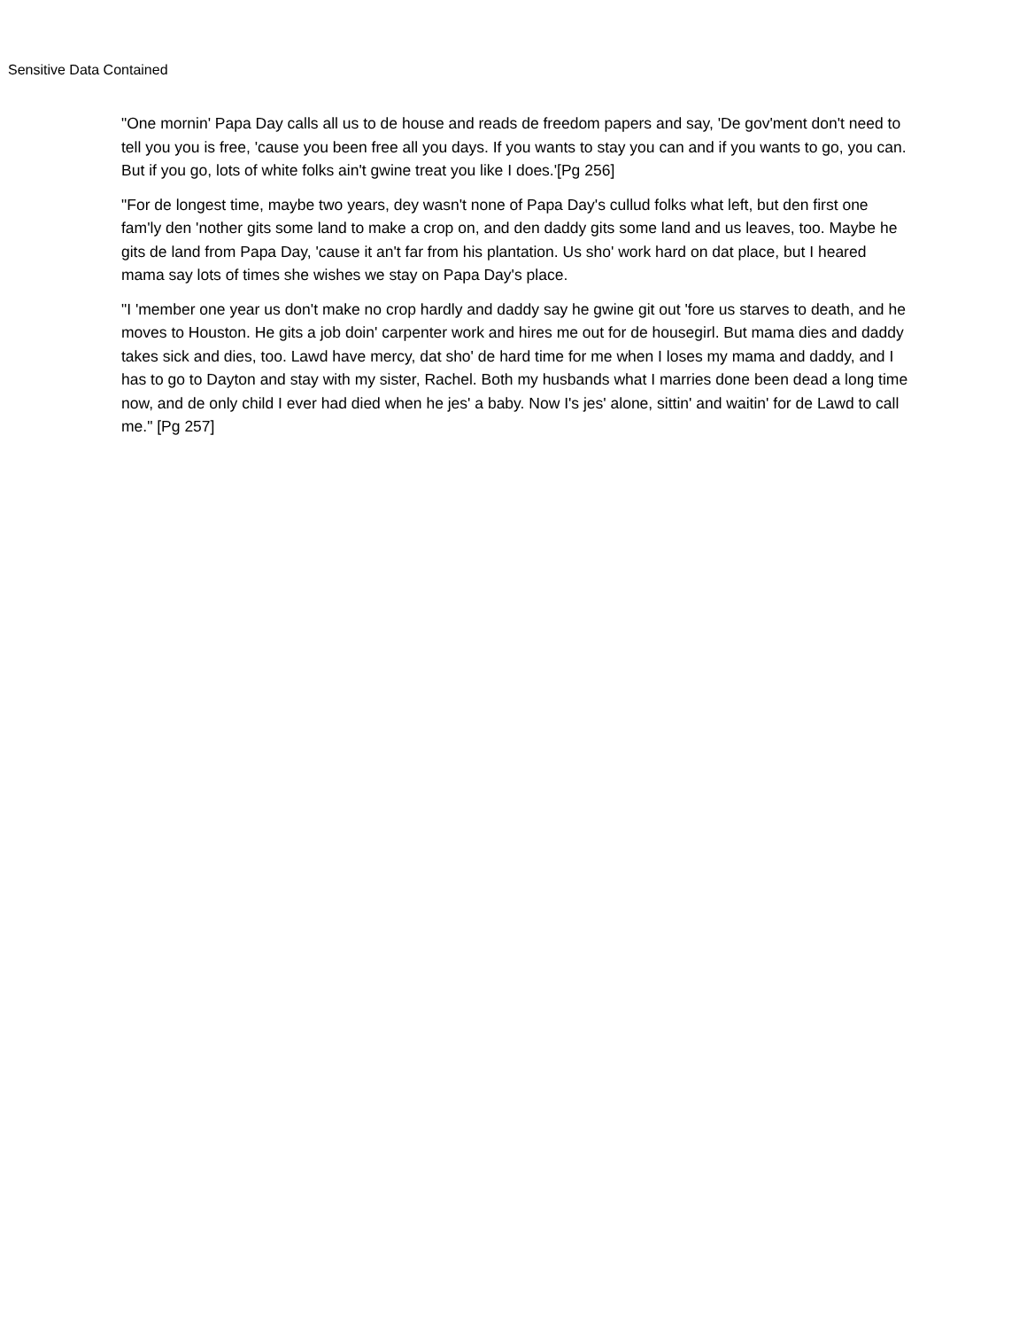Sensitive Data Contained
"One mornin' Papa Day calls all us to de house and reads de freedom papers and say, 'De gov'ment don't need to tell you you is free, 'cause you been free all you days. If you wants to stay you can and if you wants to go, you can. But if you go, lots of white folks ain't gwine treat you like I does.'[Pg 256]
"For de longest time, maybe two years, dey wasn't none of Papa Day's cullud folks what left, but den first one fam'ly den 'nother gits some land to make a crop on, and den daddy gits some land and us leaves, too. Maybe he gits de land from Papa Day, 'cause it an't far from his plantation. Us sho' work hard on dat place, but I heared mama say lots of times she wishes we stay on Papa Day's place.
"I 'member one year us don't make no crop hardly and daddy say he gwine git out 'fore us starves to death, and he moves to Houston. He gits a job doin' carpenter work and hires me out for de housegirl. But mama dies and daddy takes sick and dies, too. Lawd have mercy, dat sho' de hard time for me when I loses my mama and daddy, and I has to go to Dayton and stay with my sister, Rachel. Both my husbands what I marries done been dead a long time now, and de only child I ever had died when he jes' a baby. Now I's jes' alone, sittin' and waitin' for de Lawd to call me." [Pg 257]